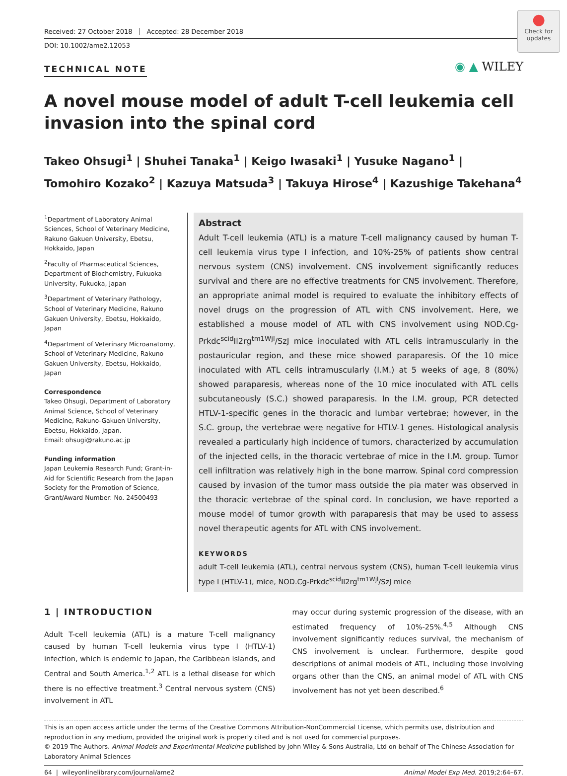Received: 27 October 2018 Accepted: 28 December 2018
DOI: 10.1002/ame2.12053
●
Check for updates
TECHNICAL NOTE
◉ ▲ WILEY
A novel mouse model of adult T-cell leukemia cell invasion into the spinal cord
Takeo Ohsugi<sup>1</sup> | Shuhei Tanaka<sup>1</sup> | Keigo Iwasaki<sup>1</sup> | Yusuke Nagano<sup>1</sup> |
Tomohiro Kozako<sup>2</sup> | Kazuya Matsuda<sup>3</sup> | Takuya Hirose<sup>4</sup> | Kazushige Takehana<sup>4</sup>
<sup>1</sup> Department of Laboratory Animal Sciences, School of Veterinary Medicine, Rakuno Gakuen University, Ebetsu, Hokkaido, Japan
<sup>2</sup> Faculty of Pharmaceutical Sciences, Department of Biochemistry, Fukuoka University, Fukuoka, Japan
<sup>3</sup> Department of Veterinary Pathology, School of Veterinary Medicine, Rakuno Gakuen University, Ebetsu, Hokkaido, Japan
<sup>4</sup> Department of Veterinary Microanatomy, School of Veterinary Medicine, Rakuno Gakuen University, Ebetsu, Hokkaido, Japan
Correspondence
Takeo Ohsugi, Department of Laboratory Animal Science, School of Veterinary Medicine, Rakuno-Gakuen University, Ebetsu, Hokkaido, Japan.
Email: ohsugi@rakuno.ac.jp
Funding information
Japan Leukemia Research Fund; Grant-in-Aid for Scientific Research from the Japan Society for the Promotion of Science, Grant/Award Number: No. 24500493
Abstract
Adult T-cell leukemia (ATL) is a mature T-cell malignancy caused by human T-cell leukemia virus type I infection, and 10%-25% of patients show central nervous system (CNS) involvement. CNS involvement significantly reduces survival and there are no effective treatments for CNS involvement. Therefore, an appropriate animal model is required to evaluate the inhibitory effects of novel drugs on the progression of ATL with CNS involvement. Here, we established a mouse model of ATL with CNS involvement using NOD.Cg-Prkdc<sup>scid</sup>Il2rg<sup>tm1Wjl</sup>/SzJ mice inoculated with ATL cells intramuscularly in the postauricular region, and these mice showed paraparesis. Of the 10 mice inoculated with ATL cells intramuscularly (I.M.) at 5 weeks of age, 8 (80%) showed paraparesis, whereas none of the 10 mice inoculated with ATL cells subcutaneously (S.C.) showed paraparesis. In the I.M. group, PCR detected HTLV-1-specific genes in the thoracic and lumbar vertebrae; however, in the S.C. group, the vertebrae were negative for HTLV-1 genes. Histological analysis revealed a particularly high incidence of tumors, characterized by accumulation of the injected cells, in the thoracic vertebrae of mice in the I.M. group. Tumor cell infiltration was relatively high in the bone marrow. Spinal cord compression caused by invasion of the tumor mass outside the pia mater was observed in the thoracic vertebrae of the spinal cord. In conclusion, we have reported a mouse model of tumor growth with paraparesis that may be used to assess novel therapeutic agents for ATL with CNS involvement.
KEYWORDS
adult T-cell leukemia (ATL), central nervous system (CNS), human T-cell leukemia virus type I (HTLV-1), mice, NOD.Cg-Prkdc<sup>scid</sup>Il2rg<sup>tm1Wjl</sup>/SzJ mice
1 | INTRODUCTION
Adult T-cell leukemia (ATL) is a mature T-cell malignancy caused by human T-cell leukemia virus type I (HTLV-1) infection, which is endemic to Japan, the Caribbean islands, and Central and South America.<sup>1,2</sup> ATL is a lethal disease for which there is no effective treatment.<sup>3</sup> Central nervous system (CNS) involvement in ATL
may occur during systemic progression of the disease, with an estimated frequency of 10%-25%.<sup>4,5</sup> Although CNS involvement significantly reduces survival, the mechanism of CNS involvement is unclear. Furthermore, despite good descriptions of animal models of ATL, including those involving organs other than the CNS, an animal model of ATL with CNS involvement has not yet been described.<sup>6</sup>
This is an open access article under the terms of the Creative Commons Attribution-NonCommercial License, which permits use, distribution and reproduction in any medium, provided the original work is properly cited and is not used for commercial purposes.
© 2019 The Authors. Animal Models and Experimental Medicine published by John Wiley & Sons Australia, Ltd on behalf of The Chinese Association for Laboratory Animal Sciences
64 | wileyonlinelibrary.com/journal/ame2 Animal Model Exp Med. 2019;2:64–67.